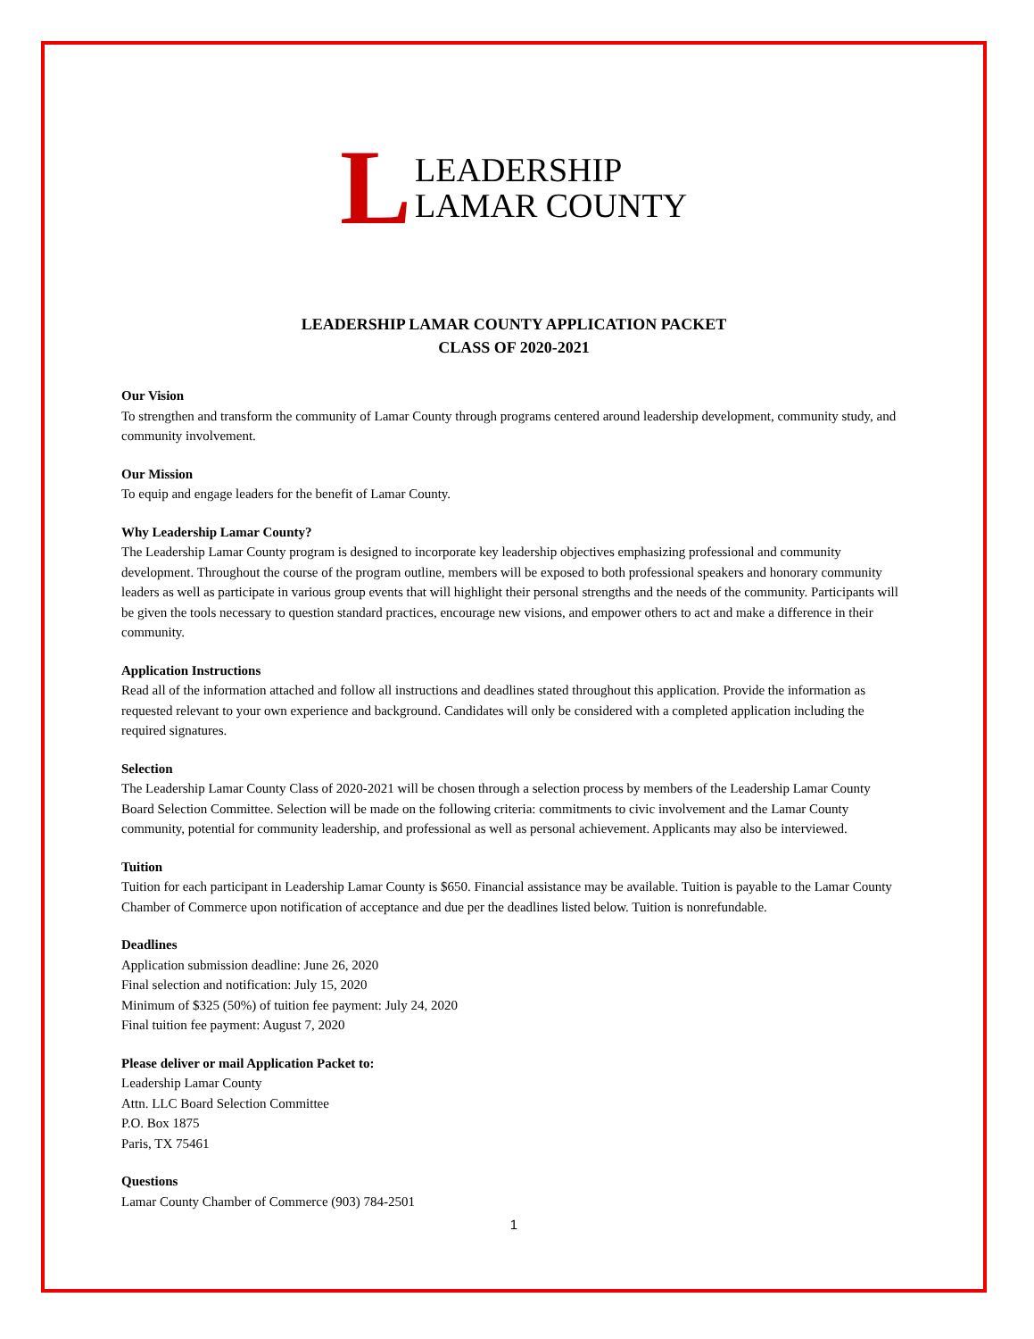L LEADERSHIP
LAMAR COUNTY
LEADERSHIP LAMAR COUNTY APPLICATION PACKET
CLASS OF 2020-2021
Our Vision
To strengthen and transform the community of Lamar County through programs centered around leadership development, community study, and community involvement.
Our Mission
To equip and engage leaders for the benefit of Lamar County.
Why Leadership Lamar County?
The Leadership Lamar County program is designed to incorporate key leadership objectives emphasizing professional and community development. Throughout the course of the program outline, members will be exposed to both professional speakers and honorary community leaders as well as participate in various group events that will highlight their personal strengths and the needs of the community. Participants will be given the tools necessary to question standard practices, encourage new visions, and empower others to act and make a difference in their community.
Application Instructions
Read all of the information attached and follow all instructions and deadlines stated throughout this application. Provide the information as requested relevant to your own experience and background. Candidates will only be considered with a completed application including the required signatures.
Selection
The Leadership Lamar County Class of 2020-2021 will be chosen through a selection process by members of the Leadership Lamar County Board Selection Committee. Selection will be made on the following criteria: commitments to civic involvement and the Lamar County community, potential for community leadership, and professional as well as personal achievement. Applicants may also be interviewed.
Tuition
Tuition for each participant in Leadership Lamar County is $650. Financial assistance may be available. Tuition is payable to the Lamar County Chamber of Commerce upon notification of acceptance and due per the deadlines listed below. Tuition is nonrefundable.
Deadlines
Application submission deadline: June 26, 2020
Final selection and notification: July 15, 2020
Minimum of $325 (50%) of tuition fee payment: July 24, 2020
Final tuition fee payment: August 7, 2020
Please deliver or mail Application Packet to:
Leadership Lamar County
Attn. LLC Board Selection Committee
P.O. Box 1875
Paris, TX 75461
Questions
Lamar County Chamber of Commerce (903) 784-2501
1